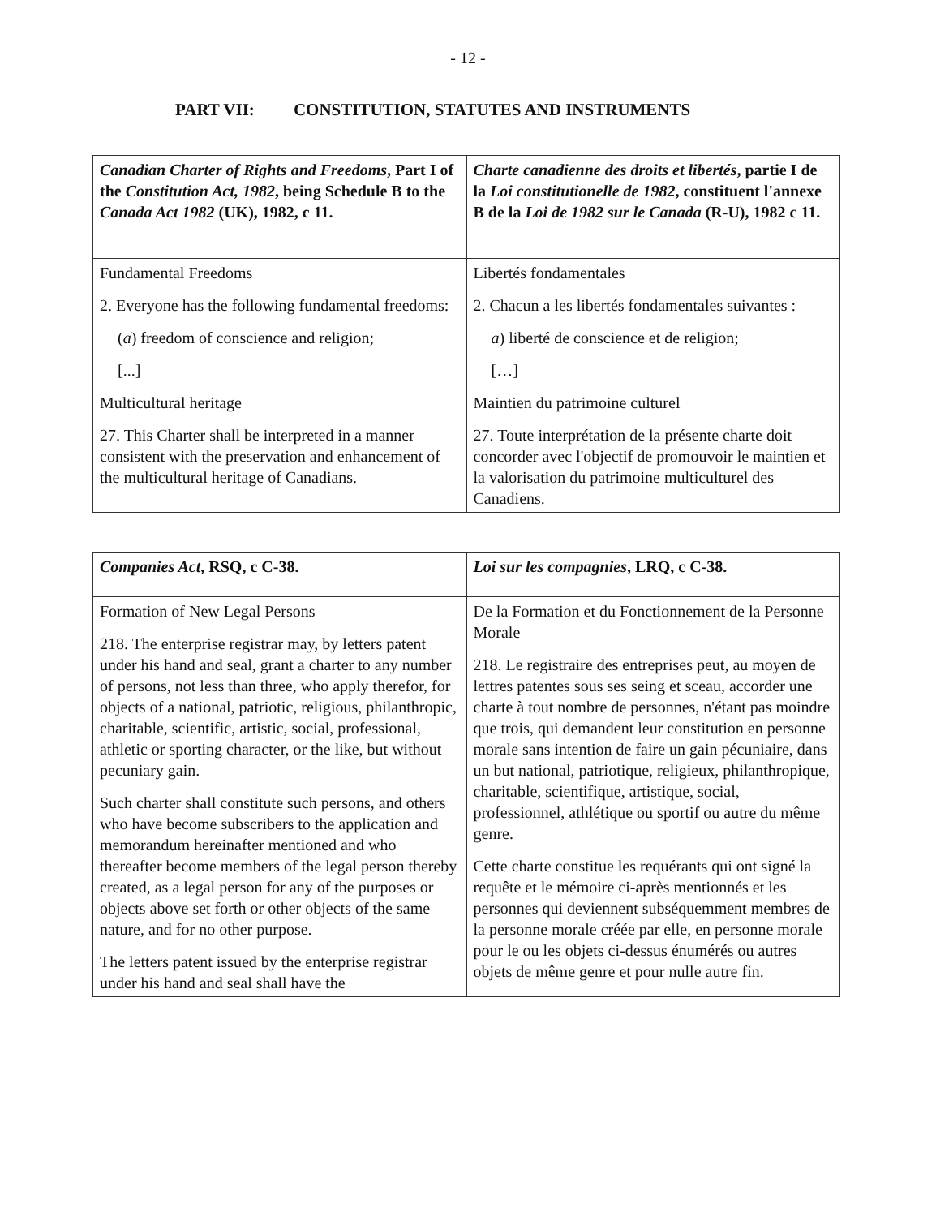- 12 -
PART VII: CONSTITUTION, STATUTES AND INSTRUMENTS
| Canadian Charter of Rights and Freedoms , Part I of the Constitution Act, 1982 , being Schedule B to the Canada Act 1982 (UK), 1982, c 11. | Charte canadienne des droits et libertés , partie I de la Loi constitutionelle de 1982 , constituent l'annexe B de la Loi de 1982 sur le Canada (R-U), 1982 c 11. |
| Fundamental Freedoms 2. Everyone has the following fundamental freedoms: ( a ) freedom of conscience and religion; [...] Multicultural heritage 27. This Charter shall be interpreted in a manner consistent with the preservation and enhancement of the multicultural heritage of Canadians. | Libertés fondamentales 2. Chacun a les libertés fondamentales suivantes : a ) liberté de conscience et de religion; […] Maintien du patrimoine culturel 27. Toute interprétation de la présente charte doit concorder avec l'objectif de promouvoir le maintien et la valorisation du patrimoine multiculturel des Canadiens. |
| Companies Act , RSQ, c C-38. | Loi sur les compagnies , LRQ, c C-38. |
| Formation of New Legal Persons 218. The enterprise registrar may, by letters patent under his hand and seal, grant a charter to any number of persons, not less than three, who apply therefor, for objects of a national, patriotic, religious, philanthropic, charitable, scientific, artistic, social, professional, athletic or sporting character, or the like, but without pecuniary gain. Such charter shall constitute such persons, and others who have become subscribers to the application and memorandum hereinafter mentioned and who thereafter become members of the legal person thereby created, as a legal person for any of the purposes or objects above set forth or other objects of the same nature, and for no other purpose. The letters patent issued by the enterprise registrar under his hand and seal shall have the | De la Formation et du Fonctionnement de la Personne Morale 218. Le registraire des entreprises peut, au moyen de lettres patentes sous ses seing et sceau, accorder une charte à tout nombre de personnes, n'étant pas moindre que trois, qui demandent leur constitution en personne morale sans intention de faire un gain pécuniaire, dans un but national, patriotique, religieux, philanthropique, charitable, scientifique, artistique, social, professionnel, athlétique ou sportif ou autre du même genre. Cette charte constitue les requérants qui ont signé la requête et le mémoire ci-après mentionnés et les personnes qui deviennent subséquemment membres de la personne morale créée par elle, en personne morale pour le ou les objets ci-dessus énumérés ou autres objets de même genre et pour nulle autre fin. |